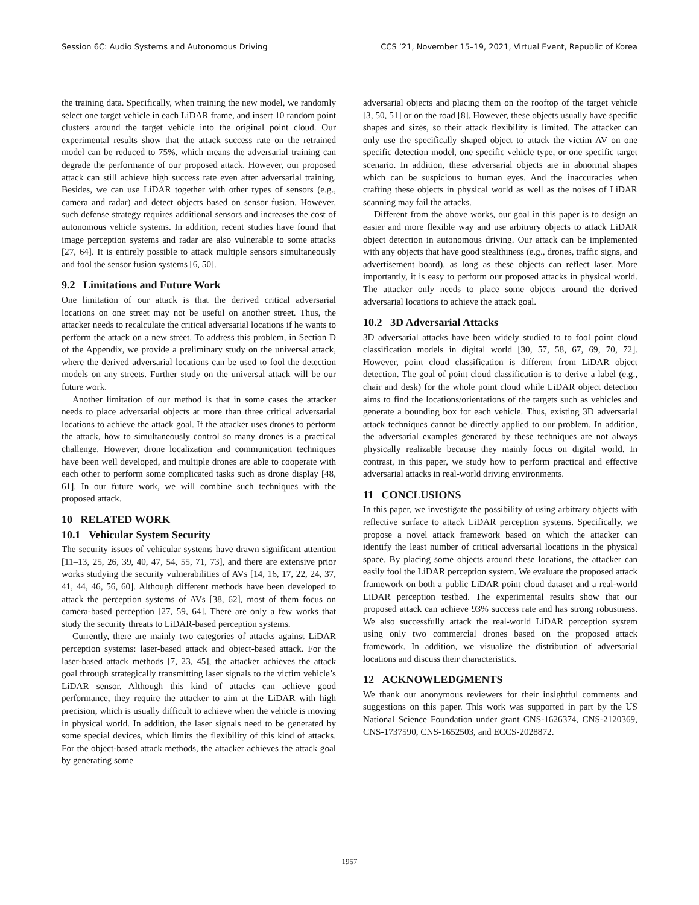Session 6C: Audio Systems and Autonomous Driving CCS ’21, November 15–19, 2021, Virtual Event, Republic of Korea
the training data. Specifically, when training the new model, we randomly select one target vehicle in each LiDAR frame, and insert 10 random point clusters around the target vehicle into the original point cloud. Our experimental results show that the attack success rate on the retrained model can be reduced to 75%, which means the adversarial training can degrade the performance of our proposed attack. However, our proposed attack can still achieve high success rate even after adversarial training. Besides, we can use LiDAR together with other types of sensors (e.g., camera and radar) and detect objects based on sensor fusion. However, such defense strategy requires additional sensors and increases the cost of autonomous vehicle systems. In addition, recent studies have found that image perception systems and radar are also vulnerable to some attacks [27, 64]. It is entirely possible to attack multiple sensors simultaneously and fool the sensor fusion systems [6, 50].
9.2 Limitations and Future Work
One limitation of our attack is that the derived critical adversarial locations on one street may not be useful on another street. Thus, the attacker needs to recalculate the critical adversarial locations if he wants to perform the attack on a new street. To address this problem, in Section D of the Appendix, we provide a preliminary study on the universal attack, where the derived adversarial locations can be used to fool the detection models on any streets. Further study on the universal attack will be our future work.
Another limitation of our method is that in some cases the attacker needs to place adversarial objects at more than three critical adversarial locations to achieve the attack goal. If the attacker uses drones to perform the attack, how to simultaneously control so many drones is a practical challenge. However, drone localization and communication techniques have been well developed, and multiple drones are able to cooperate with each other to perform some complicated tasks such as drone display [48, 61]. In our future work, we will combine such techniques with the proposed attack.
10 RELATED WORK
10.1 Vehicular System Security
The security issues of vehicular systems have drawn significant attention [11–13, 25, 26, 39, 40, 47, 54, 55, 71, 73], and there are extensive prior works studying the security vulnerabilities of AVs [14, 16, 17, 22, 24, 37, 41, 44, 46, 56, 60]. Although different methods have been developed to attack the perception systems of AVs [38, 62], most of them focus on camera-based perception [27, 59, 64]. There are only a few works that study the security threats to LiDAR-based perception systems.
Currently, there are mainly two categories of attacks against LiDAR perception systems: laser-based attack and object-based attack. For the laser-based attack methods [7, 23, 45], the attacker achieves the attack goal through strategically transmitting laser signals to the victim vehicle’s LiDAR sensor. Although this kind of attacks can achieve good performance, they require the attacker to aim at the LiDAR with high precision, which is usually difficult to achieve when the vehicle is moving in physical world. In addition, the laser signals need to be generated by some special devices, which limits the flexibility of this kind of attacks. For the object-based attack methods, the attacker achieves the attack goal by generating some
adversarial objects and placing them on the rooftop of the target vehicle [3, 50, 51] or on the road [8]. However, these objects usually have specific shapes and sizes, so their attack flexibility is limited. The attacker can only use the specifically shaped object to attack the victim AV on one specific detection model, one specific vehicle type, or one specific target scenario. In addition, these adversarial objects are in abnormal shapes which can be suspicious to human eyes. And the inaccuracies when crafting these objects in physical world as well as the noises of LiDAR scanning may fail the attacks.
Different from the above works, our goal in this paper is to design an easier and more flexible way and use arbitrary objects to attack LiDAR object detection in autonomous driving. Our attack can be implemented with any objects that have good stealthiness (e.g., drones, traffic signs, and advertisement board), as long as these objects can reflect laser. More importantly, it is easy to perform our proposed attacks in physical world. The attacker only needs to place some objects around the derived adversarial locations to achieve the attack goal.
10.2 3D Adversarial Attacks
3D adversarial attacks have been widely studied to to fool point cloud classification models in digital world [30, 57, 58, 67, 69, 70, 72]. However, point cloud classification is different from LiDAR object detection. The goal of point cloud classification is to derive a label (e.g., chair and desk) for the whole point cloud while LiDAR object detection aims to find the locations/orientations of the targets such as vehicles and generate a bounding box for each vehicle. Thus, existing 3D adversarial attack techniques cannot be directly applied to our problem. In addition, the adversarial examples generated by these techniques are not always physically realizable because they mainly focus on digital world. In contrast, in this paper, we study how to perform practical and effective adversarial attacks in real-world driving environments.
11 CONCLUSIONS
In this paper, we investigate the possibility of using arbitrary objects with reflective surface to attack LiDAR perception systems. Specifically, we propose a novel attack framework based on which the attacker can identify the least number of critical adversarial locations in the physical space. By placing some objects around these locations, the attacker can easily fool the LiDAR perception system. We evaluate the proposed attack framework on both a public LiDAR point cloud dataset and a real-world LiDAR perception testbed. The experimental results show that our proposed attack can achieve 93% success rate and has strong robustness. We also successfully attack the real-world LiDAR perception system using only two commercial drones based on the proposed attack framework. In addition, we visualize the distribution of adversarial locations and discuss their characteristics.
12 ACKNOWLEDGMENTS
We thank our anonymous reviewers for their insightful comments and suggestions on this paper. This work was supported in part by the US National Science Foundation under grant CNS-1626374, CNS-2120369, CNS-1737590, CNS-1652503, and ECCS-2028872.
1957